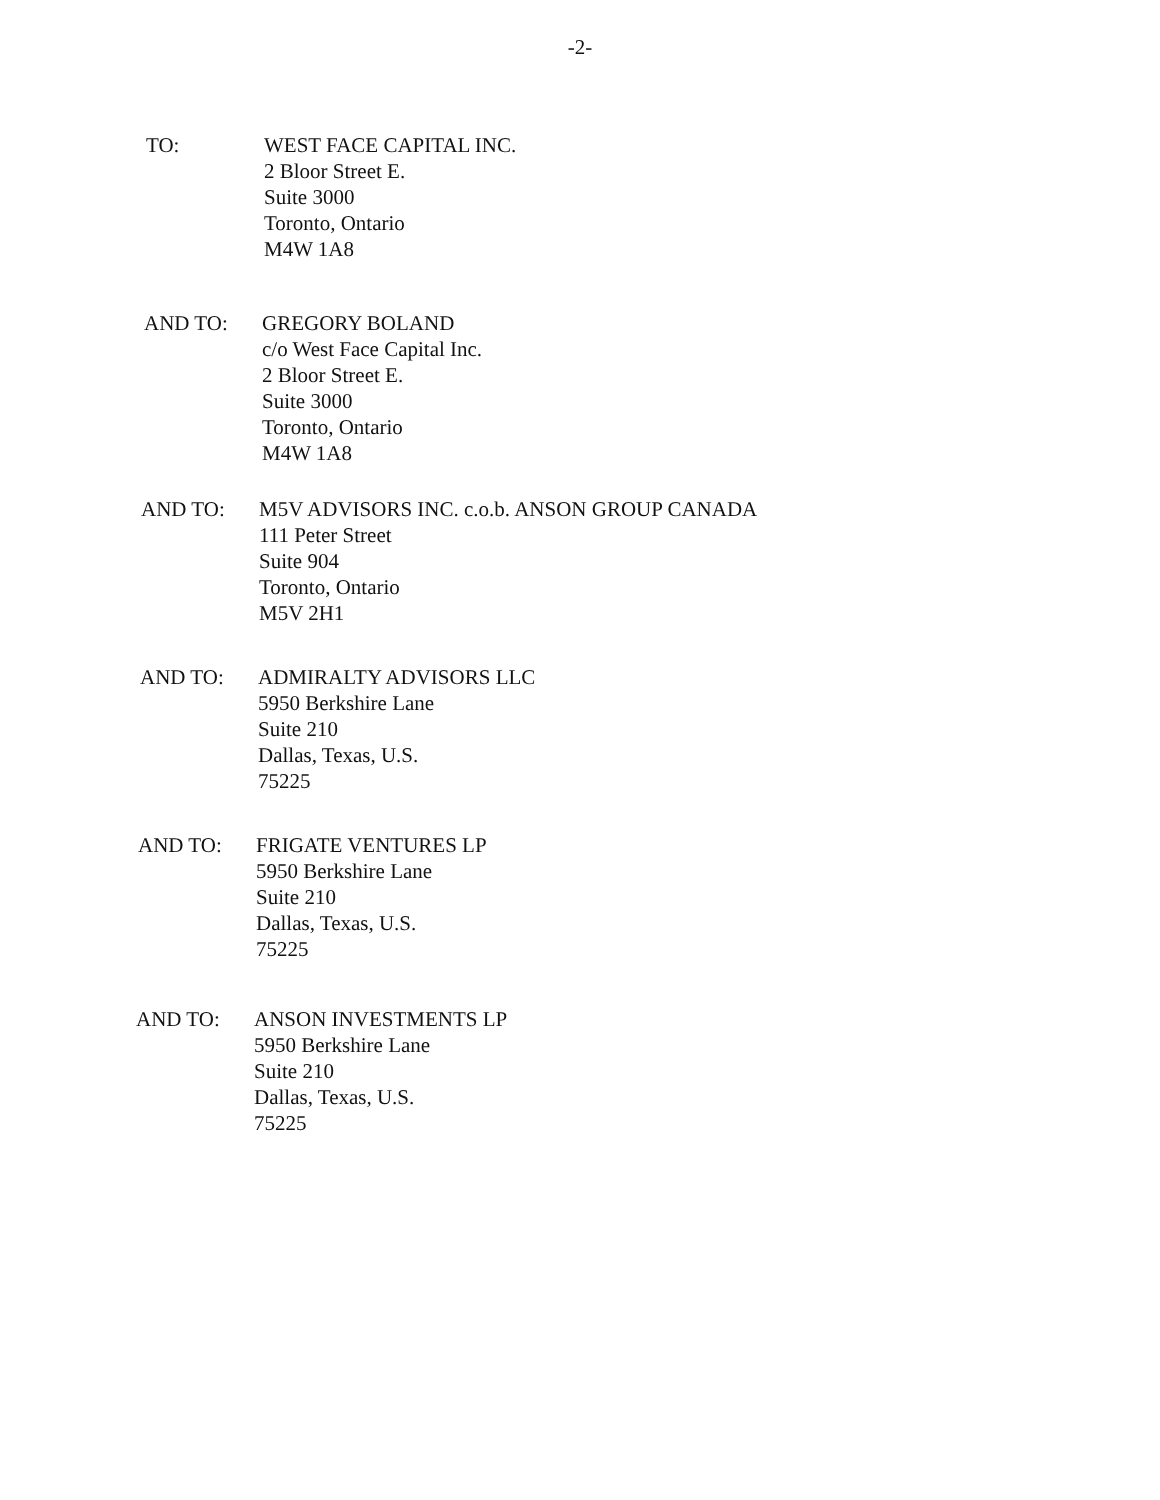-2-
TO: WEST FACE CAPITAL INC.
2 Bloor Street E.
Suite 3000
Toronto, Ontario
M4W 1A8
AND TO: GREGORY BOLAND
c/o West Face Capital Inc.
2 Bloor Street E.
Suite 3000
Toronto, Ontario
M4W 1A8
AND TO: M5V ADVISORS INC. c.o.b. ANSON GROUP CANADA
111 Peter Street
Suite 904
Toronto, Ontario
M5V 2H1
AND TO: ADMIRALTY ADVISORS LLC
5950 Berkshire Lane
Suite 210
Dallas, Texas, U.S.
75225
AND TO: FRIGATE VENTURES LP
5950 Berkshire Lane
Suite 210
Dallas, Texas, U.S.
75225
AND TO: ANSON INVESTMENTS LP
5950 Berkshire Lane
Suite 210
Dallas, Texas, U.S.
75225